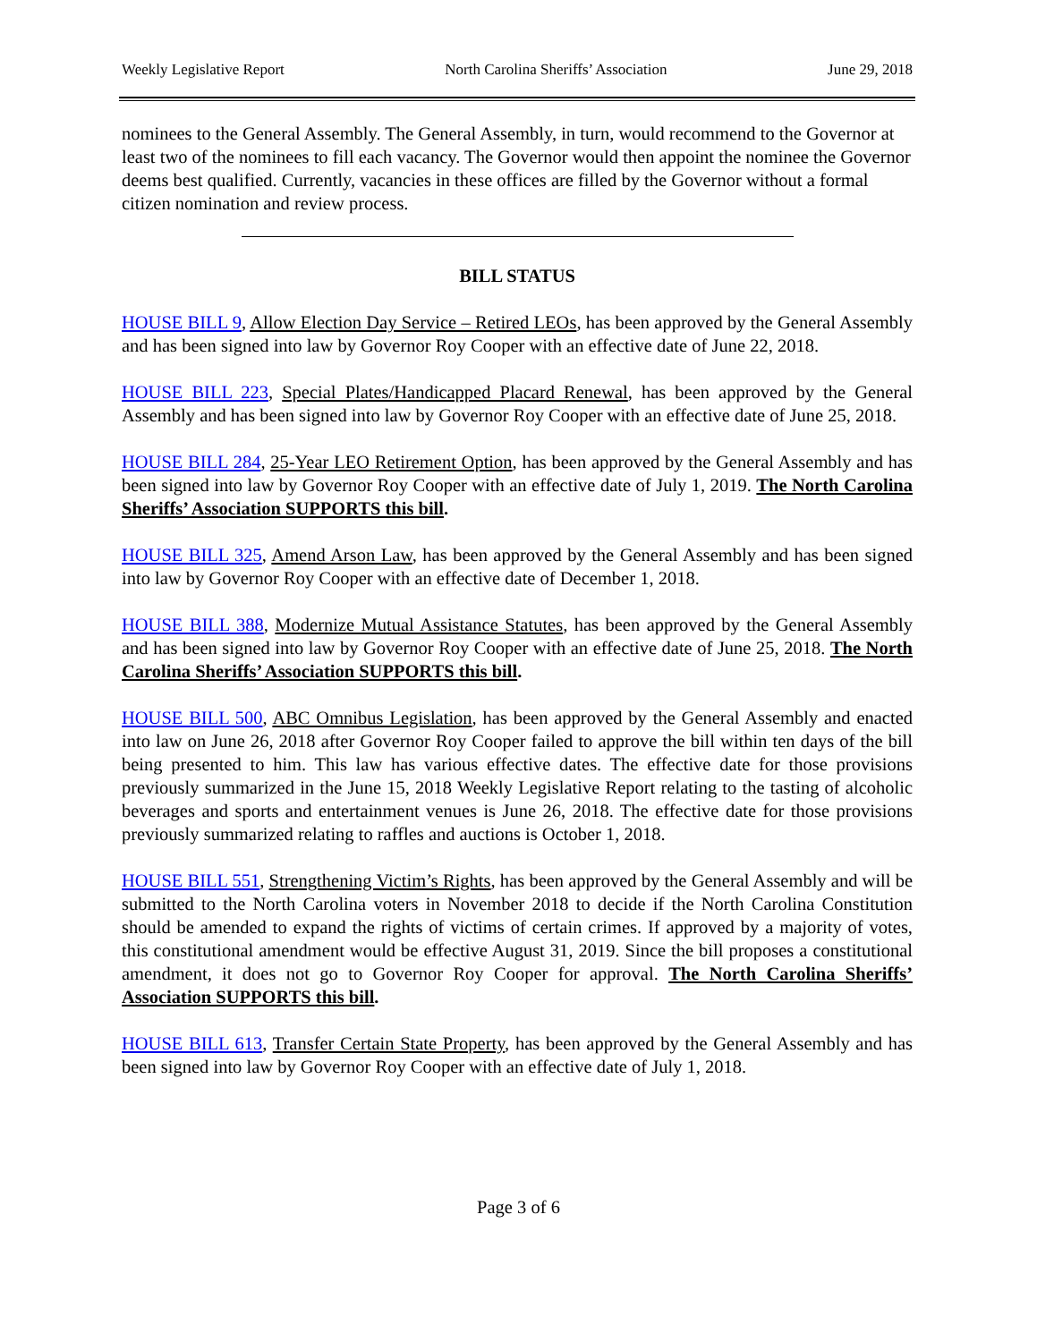Weekly Legislative Report North Carolina Sheriffs’ Association June 29, 2018
nominees to the General Assembly. The General Assembly, in turn, would recommend to the Governor at least two of the nominees to fill each vacancy. The Governor would then appoint the nominee the Governor deems best qualified. Currently, vacancies in these offices are filled by the Governor without a formal citizen nomination and review process.
BILL STATUS
HOUSE BILL 9, Allow Election Day Service – Retired LEOs, has been approved by the General Assembly and has been signed into law by Governor Roy Cooper with an effective date of June 22, 2018.
HOUSE BILL 223, Special Plates/Handicapped Placard Renewal, has been approved by the General Assembly and has been signed into law by Governor Roy Cooper with an effective date of June 25, 2018.
HOUSE BILL 284, 25-Year LEO Retirement Option, has been approved by the General Assembly and has been signed into law by Governor Roy Cooper with an effective date of July 1, 2019. The North Carolina Sheriffs’ Association SUPPORTS this bill.
HOUSE BILL 325, Amend Arson Law, has been approved by the General Assembly and has been signed into law by Governor Roy Cooper with an effective date of December 1, 2018.
HOUSE BILL 388, Modernize Mutual Assistance Statutes, has been approved by the General Assembly and has been signed into law by Governor Roy Cooper with an effective date of June 25, 2018. The North Carolina Sheriffs’ Association SUPPORTS this bill.
HOUSE BILL 500, ABC Omnibus Legislation, has been approved by the General Assembly and enacted into law on June 26, 2018 after Governor Roy Cooper failed to approve the bill within ten days of the bill being presented to him. This law has various effective dates. The effective date for those provisions previously summarized in the June 15, 2018 Weekly Legislative Report relating to the tasting of alcoholic beverages and sports and entertainment venues is June 26, 2018. The effective date for those provisions previously summarized relating to raffles and auctions is October 1, 2018.
HOUSE BILL 551, Strengthening Victim’s Rights, has been approved by the General Assembly and will be submitted to the North Carolina voters in November 2018 to decide if the North Carolina Constitution should be amended to expand the rights of victims of certain crimes. If approved by a majority of votes, this constitutional amendment would be effective August 31, 2019. Since the bill proposes a constitutional amendment, it does not go to Governor Roy Cooper for approval. The North Carolina Sheriffs’ Association SUPPORTS this bill.
HOUSE BILL 613, Transfer Certain State Property, has been approved by the General Assembly and has been signed into law by Governor Roy Cooper with an effective date of July 1, 2018.
Page 3 of 6